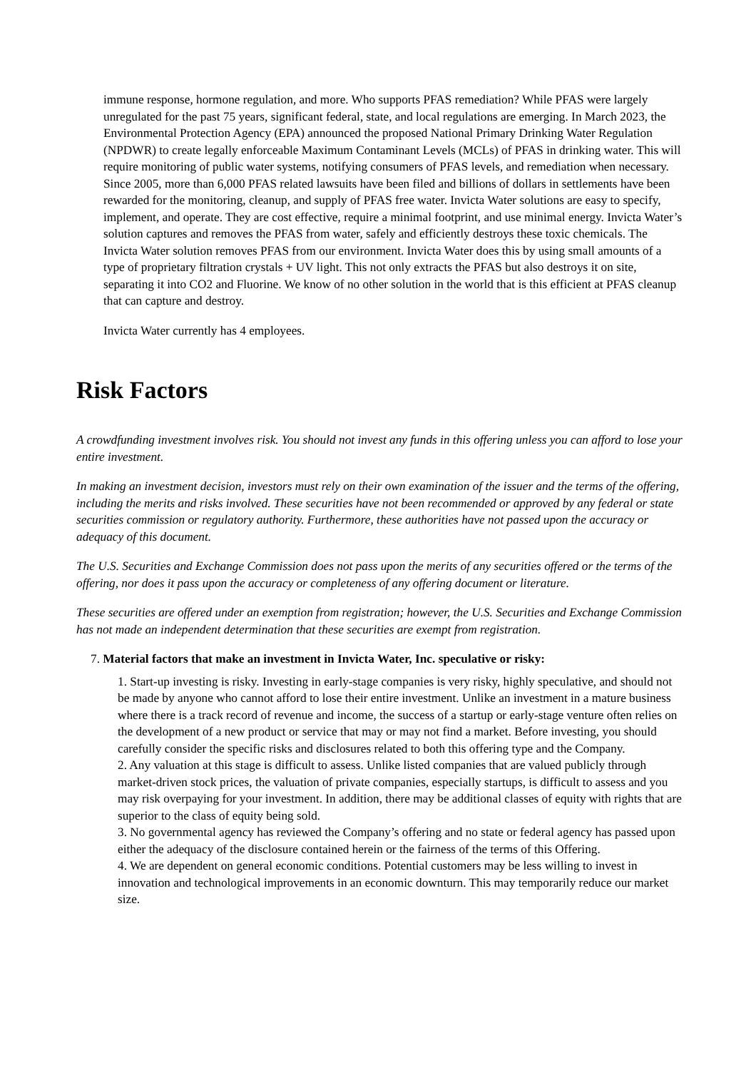immune response, hormone regulation, and more. Who supports PFAS remediation? While PFAS were largely unregulated for the past 75 years, significant federal, state, and local regulations are emerging. In March 2023, the Environmental Protection Agency (EPA) announced the proposed National Primary Drinking Water Regulation (NPDWR) to create legally enforceable Maximum Contaminant Levels (MCLs) of PFAS in drinking water. This will require monitoring of public water systems, notifying consumers of PFAS levels, and remediation when necessary. Since 2005, more than 6,000 PFAS related lawsuits have been filed and billions of dollars in settlements have been rewarded for the monitoring, cleanup, and supply of PFAS free water. Invicta Water solutions are easy to specify, implement, and operate. They are cost effective, require a minimal footprint, and use minimal energy. Invicta Water’s solution captures and removes the PFAS from water, safely and efficiently destroys these toxic chemicals. The Invicta Water solution removes PFAS from our environment. Invicta Water does this by using small amounts of a type of proprietary filtration crystals + UV light. This not only extracts the PFAS but also destroys it on site, separating it into CO2 and Fluorine. We know of no other solution in the world that is this efficient at PFAS cleanup that can capture and destroy.
Invicta Water currently has 4 employees.
Risk Factors
A crowdfunding investment involves risk. You should not invest any funds in this offering unless you can afford to lose your entire investment.
In making an investment decision, investors must rely on their own examination of the issuer and the terms of the offering, including the merits and risks involved. These securities have not been recommended or approved by any federal or state securities commission or regulatory authority. Furthermore, these authorities have not passed upon the accuracy or adequacy of this document.
The U.S. Securities and Exchange Commission does not pass upon the merits of any securities offered or the terms of the offering, nor does it pass upon the accuracy or completeness of any offering document or literature.
These securities are offered under an exemption from registration; however, the U.S. Securities and Exchange Commission has not made an independent determination that these securities are exempt from registration.
7. Material factors that make an investment in Invicta Water, Inc. speculative or risky:
1. Start-up investing is risky. Investing in early-stage companies is very risky, highly speculative, and should not be made by anyone who cannot afford to lose their entire investment. Unlike an investment in a mature business where there is a track record of revenue and income, the success of a startup or early-stage venture often relies on the development of a new product or service that may or may not find a market. Before investing, you should carefully consider the specific risks and disclosures related to both this offering type and the Company.
2. Any valuation at this stage is difficult to assess. Unlike listed companies that are valued publicly through market-driven stock prices, the valuation of private companies, especially startups, is difficult to assess and you may risk overpaying for your investment. In addition, there may be additional classes of equity with rights that are superior to the class of equity being sold.
3. No governmental agency has reviewed the Company’s offering and no state or federal agency has passed upon either the adequacy of the disclosure contained herein or the fairness of the terms of this Offering.
4. We are dependent on general economic conditions. Potential customers may be less willing to invest in innovation and technological improvements in an economic downturn. This may temporarily reduce our market size.